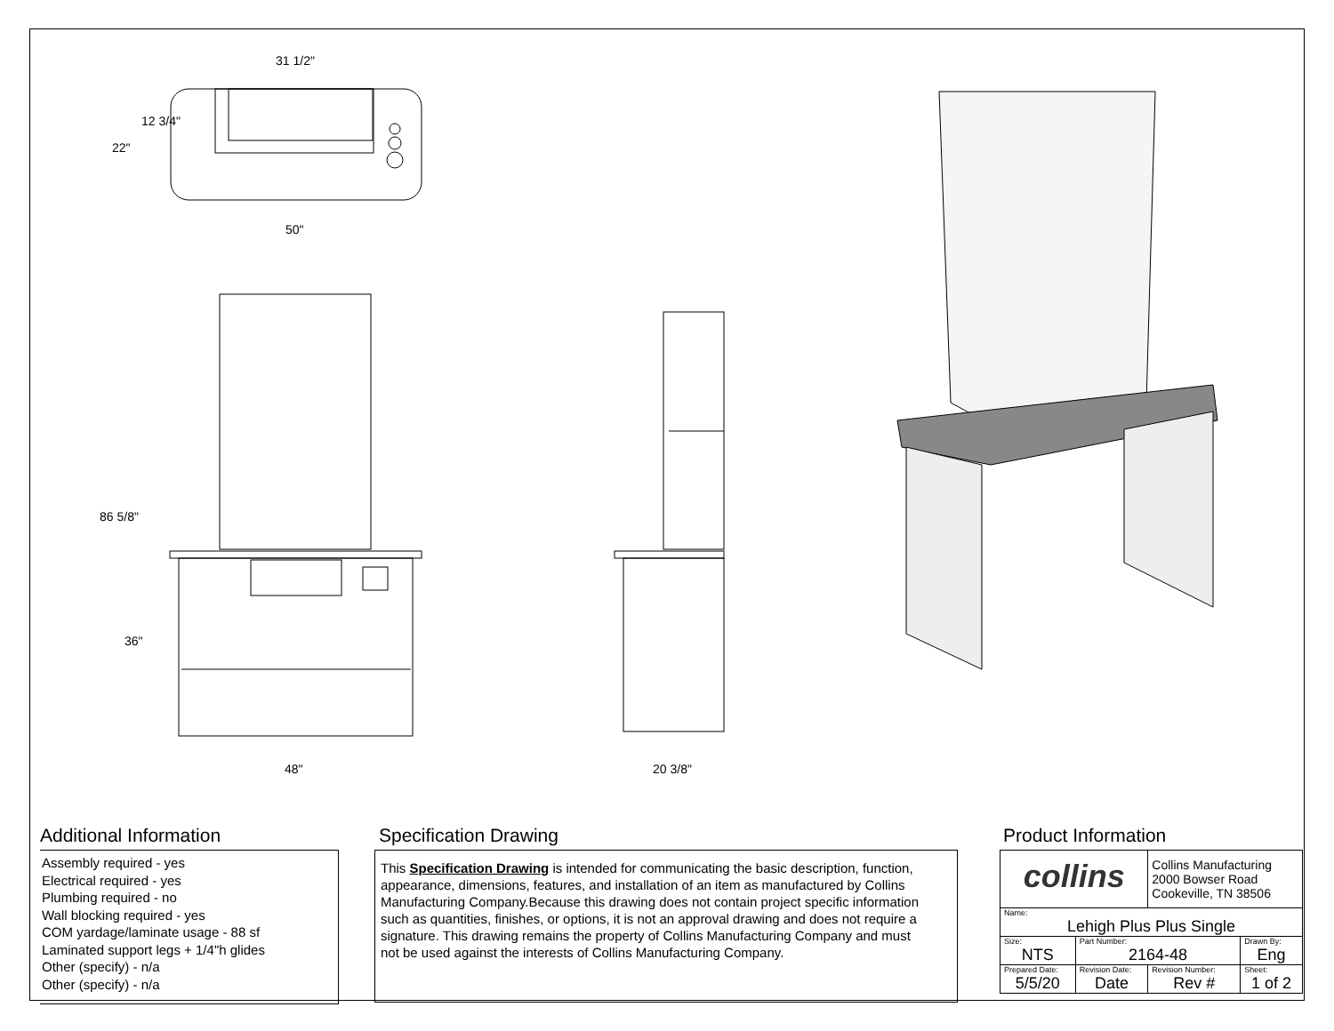31 1/2"
12 3/4"
22"
50"
86 5/8"
36"
48" 20 3/8"
Additional Information
Assembly required - yes
Electrical required - yes
Plumbing required - no
Wall blocking required - yes
COM yardage/laminate usage - 88 sf
Laminated support legs + 1/4"h glides
Other (specify) - n/a
Other (specify) - n/a
Specification Drawing
This Specification Drawing is intended for communicating the basic description, function, appearance, dimensions, features, and installation of an item as manufactured by Collins Manufacturing Company.Because this drawing does not contain project specific information such as quantities, finishes, or options, it is not an approval drawing and does not require a signature. This drawing remains the property of Collins Manufacturing Company and must not be used against the interests of Collins Manufacturing Company.
Product Information
| collins | | Collins Manufacturing 2000 Bowser Road Cookeville, TN 38506 | |
| Name: Lehigh Plus Plus Single | | | |
| Size: NTS | Part Number: 2164-48 | | Drawn By: Eng |
| Prepared Date: 5/5/20 | Revision Date: Date | Revision Number: Rev # | Sheet: 1 of 2 |